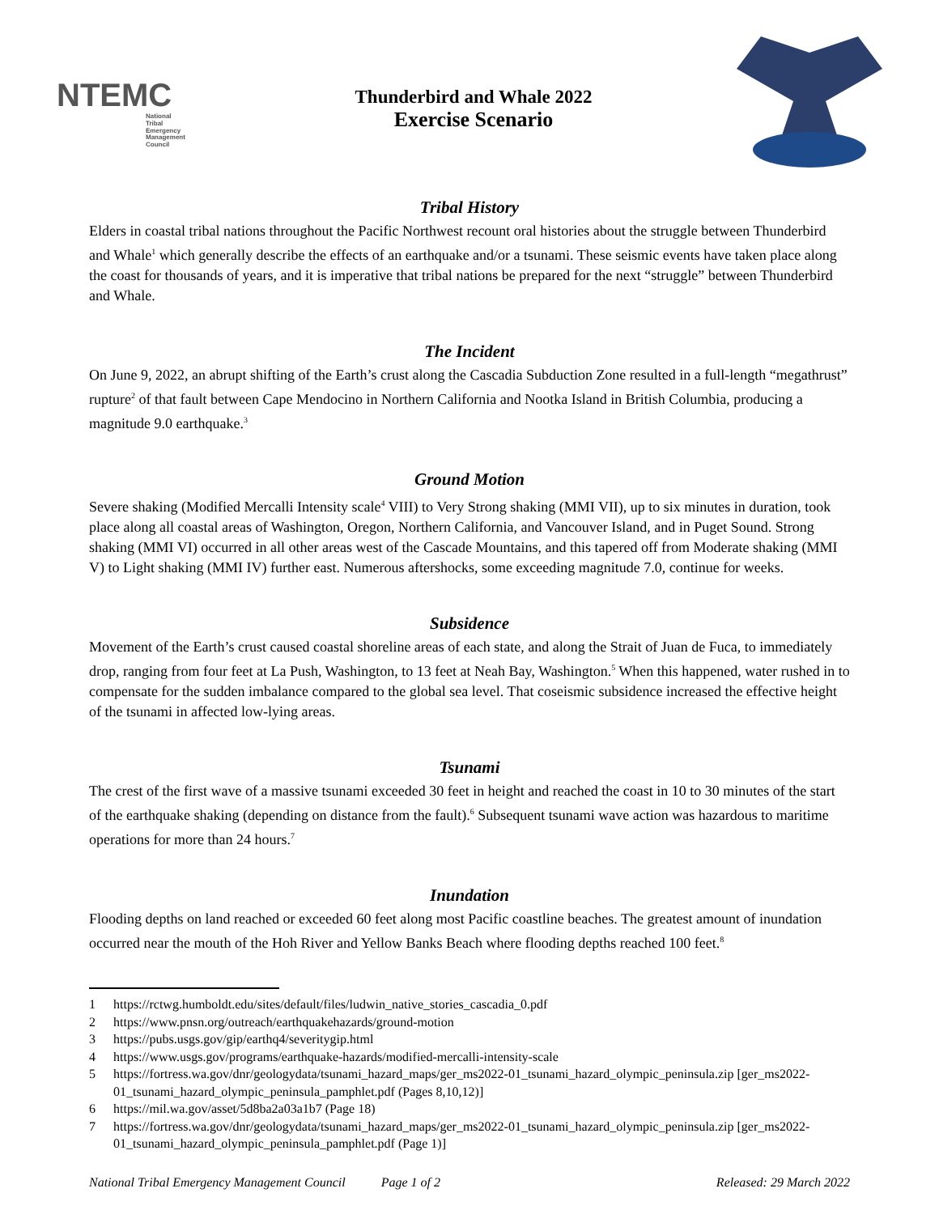NTEMC
National
Tribal
Emergency
Management
Council
Thunderbird and Whale 2022
Exercise Scenario
Tribal History
Elders in coastal tribal nations throughout the Pacific Northwest recount oral histories about the struggle between Thunderbird and Whale<sup>1</sup> which generally describe the effects of an earthquake and/or a tsunami. These seismic events have taken place along the coast for thousands of years, and it is imperative that tribal nations be prepared for the next “struggle” between Thunderbird and Whale.
The Incident
On June 9, 2022, an abrupt shifting of the Earth’s crust along the Cascadia Subduction Zone resulted in a full-length “megathrust” rupture<sup>2</sup> of that fault between Cape Mendocino in Northern California and Nootka Island in British Columbia, producing a magnitude 9.0 earthquake.<sup>3</sup>
Ground Motion
Severe shaking (Modified Mercalli Intensity scale<sup>4</sup> VIII) to Very Strong shaking (MMI VII), up to six minutes in duration, took place along all coastal areas of Washington, Oregon, Northern California, and Vancouver Island, and in Puget Sound. Strong shaking (MMI VI) occurred in all other areas west of the Cascade Mountains, and this tapered off from Moderate shaking (MMI V) to Light shaking (MMI IV) further east. Numerous aftershocks, some exceeding magnitude 7.0, continue for weeks.
Subsidence
Movement of the Earth’s crust caused coastal shoreline areas of each state, and along the Strait of Juan de Fuca, to immediately drop, ranging from four feet at La Push, Washington, to 13 feet at Neah Bay, Washington.<sup>5</sup> When this happened, water rushed in to compensate for the sudden imbalance compared to the global sea level. That coseismic subsidence increased the effective height of the tsunami in affected low-lying areas.
Tsunami
The crest of the first wave of a massive tsunami exceeded 30 feet in height and reached the coast in 10 to 30 minutes of the start of the earthquake shaking (depending on distance from the fault).<sup>6</sup> Subsequent tsunami wave action was hazardous to maritime operations for more than 24 hours.<sup>7</sup>
Inundation
Flooding depths on land reached or exceeded 60 feet along most Pacific coastline beaches. The greatest amount of inundation occurred near the mouth of the Hoh River and Yellow Banks Beach where flooding depths reached 100 feet.<sup>8</sup>
1 https://rctwg.humboldt.edu/sites/default/files/ludwin_native_stories_cascadia_0.pdf
2 https://www.pnsn.org/outreach/earthquakehazards/ground-motion
3 https://pubs.usgs.gov/gip/earthq4/severitygip.html
4 https://www.usgs.gov/programs/earthquake-hazards/modified-mercalli-intensity-scale
5 https://fortress.wa.gov/dnr/geologydata/tsunami_hazard_maps/ger_ms2022-01_tsunami_hazard_olympic_peninsula.zip [ger_ms2022-01_tsunami_hazard_olympic_peninsula_pamphlet.pdf (Pages 8,10,12)]
6 https://mil.wa.gov/asset/5d8ba2a03a1b7 (Page 18)
7 https://fortress.wa.gov/dnr/geologydata/tsunami_hazard_maps/ger_ms2022-01_tsunami_hazard_olympic_peninsula.zip [ger_ms2022-01_tsunami_hazard_olympic_peninsula_pamphlet.pdf (Page 1)]
National Tribal Emergency Management Council Page 1 of 2 Released: 29 March 2022